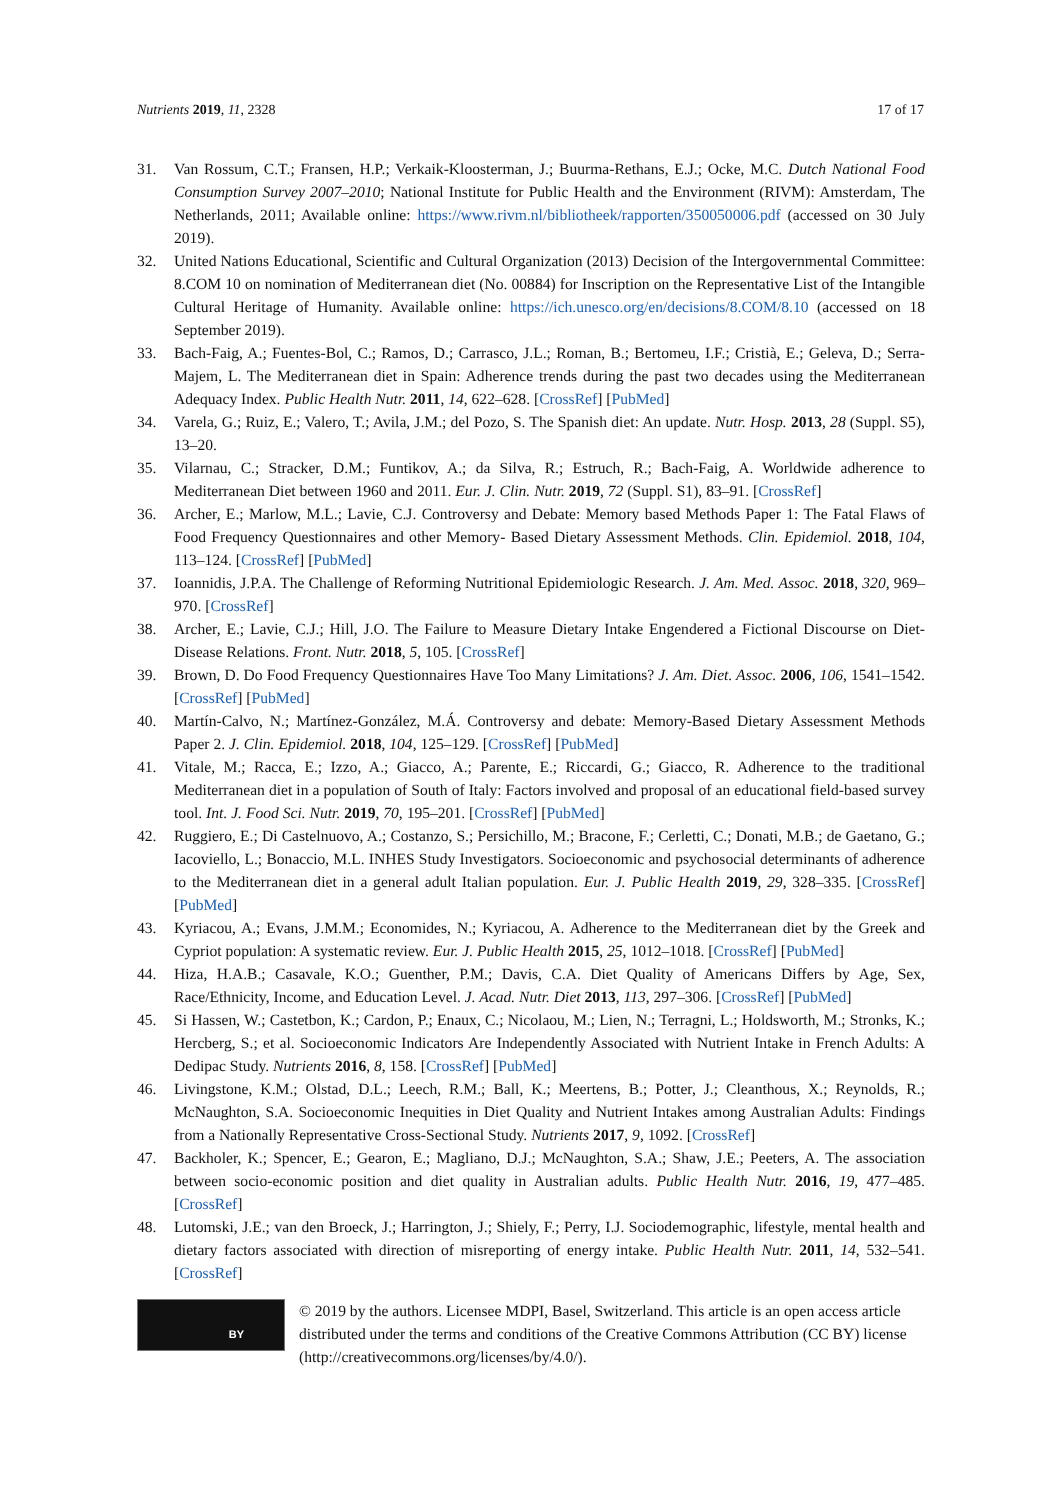Nutrients 2019, 11, 2328 17 of 17
31. Van Rossum, C.T.; Fransen, H.P.; Verkaik-Kloosterman, J.; Buurma-Rethans, E.J.; Ocke, M.C. Dutch National Food Consumption Survey 2007–2010; National Institute for Public Health and the Environment (RIVM): Amsterdam, The Netherlands, 2011; Available online: https://www.rivm.nl/bibliotheek/rapporten/350050006.pdf (accessed on 30 July 2019).
32. United Nations Educational, Scientific and Cultural Organization (2013) Decision of the Intergovernmental Committee: 8.COM 10 on nomination of Mediterranean diet (No. 00884) for Inscription on the Representative List of the Intangible Cultural Heritage of Humanity. Available online: https://ich.unesco.org/en/decisions/8.COM/8.10 (accessed on 18 September 2019).
33. Bach-Faig, A.; Fuentes-Bol, C.; Ramos, D.; Carrasco, J.L.; Roman, B.; Bertomeu, I.F.; Cristià, E.; Geleva, D.; Serra-Majem, L. The Mediterranean diet in Spain: Adherence trends during the past two decades using the Mediterranean Adequacy Index. Public Health Nutr. 2011, 14, 622–628. [CrossRef] [PubMed]
34. Varela, G.; Ruiz, E.; Valero, T.; Avila, J.M.; del Pozo, S. The Spanish diet: An update. Nutr. Hosp. 2013, 28 (Suppl. S5), 13–20.
35. Vilarnau, C.; Stracker, D.M.; Funtikov, A.; da Silva, R.; Estruch, R.; Bach-Faig, A. Worldwide adherence to Mediterranean Diet between 1960 and 2011. Eur. J. Clin. Nutr. 2019, 72 (Suppl. S1), 83–91. [CrossRef]
36. Archer, E.; Marlow, M.L.; Lavie, C.J. Controversy and Debate: Memory based Methods Paper 1: The Fatal Flaws of Food Frequency Questionnaires and other Memory- Based Dietary Assessment Methods. Clin. Epidemiol. 2018, 104, 113–124. [CrossRef] [PubMed]
37. Ioannidis, J.P.A. The Challenge of Reforming Nutritional Epidemiologic Research. J. Am. Med. Assoc. 2018, 320, 969–970. [CrossRef]
38. Archer, E.; Lavie, C.J.; Hill, J.O. The Failure to Measure Dietary Intake Engendered a Fictional Discourse on Diet-Disease Relations. Front. Nutr. 2018, 5, 105. [CrossRef]
39. Brown, D. Do Food Frequency Questionnaires Have Too Many Limitations? J. Am. Diet. Assoc. 2006, 106, 1541–1542. [CrossRef] [PubMed]
40. Martín-Calvo, N.; Martínez-González, M.Á. Controversy and debate: Memory-Based Dietary Assessment Methods Paper 2. J. Clin. Epidemiol. 2018, 104, 125–129. [CrossRef] [PubMed]
41. Vitale, M.; Racca, E.; Izzo, A.; Giacco, A.; Parente, E.; Riccardi, G.; Giacco, R. Adherence to the traditional Mediterranean diet in a population of South of Italy: Factors involved and proposal of an educational field-based survey tool. Int. J. Food Sci. Nutr. 2019, 70, 195–201. [CrossRef] [PubMed]
42. Ruggiero, E.; Di Castelnuovo, A.; Costanzo, S.; Persichillo, M.; Bracone, F.; Cerletti, C.; Donati, M.B.; de Gaetano, G.; Iacoviello, L.; Bonaccio, M.L. INHES Study Investigators. Socioeconomic and psychosocial determinants of adherence to the Mediterranean diet in a general adult Italian population. Eur. J. Public Health 2019, 29, 328–335. [CrossRef] [PubMed]
43. Kyriacou, A.; Evans, J.M.M.; Economides, N.; Kyriacou, A. Adherence to the Mediterranean diet by the Greek and Cypriot population: A systematic review. Eur. J. Public Health 2015, 25, 1012–1018. [CrossRef] [PubMed]
44. Hiza, H.A.B.; Casavale, K.O.; Guenther, P.M.; Davis, C.A. Diet Quality of Americans Differs by Age, Sex, Race/Ethnicity, Income, and Education Level. J. Acad. Nutr. Diet 2013, 113, 297–306. [CrossRef] [PubMed]
45. Si Hassen, W.; Castetbon, K.; Cardon, P.; Enaux, C.; Nicolaou, M.; Lien, N.; Terragni, L.; Holdsworth, M.; Stronks, K.; Hercberg, S.; et al. Socioeconomic Indicators Are Independently Associated with Nutrient Intake in French Adults: A Dedipac Study. Nutrients 2016, 8, 158. [CrossRef] [PubMed]
46. Livingstone, K.M.; Olstad, D.L.; Leech, R.M.; Ball, K.; Meertens, B.; Potter, J.; Cleanthous, X.; Reynolds, R.; McNaughton, S.A. Socioeconomic Inequities in Diet Quality and Nutrient Intakes among Australian Adults: Findings from a Nationally Representative Cross-Sectional Study. Nutrients 2017, 9, 1092. [CrossRef]
47. Backholer, K.; Spencer, E.; Gearon, E.; Magliano, D.J.; McNaughton, S.A.; Shaw, J.E.; Peeters, A. The association between socio-economic position and diet quality in Australian adults. Public Health Nutr. 2016, 19, 477–485. [CrossRef]
48. Lutomski, J.E.; van den Broeck, J.; Harrington, J.; Shiely, F.; Perry, I.J. Sociodemographic, lifestyle, mental health and dietary factors associated with direction of misreporting of energy intake. Public Health Nutr. 2011, 14, 532–541. [CrossRef]
BY
© 2019 by the authors. Licensee MDPI, Basel, Switzerland. This article is an open access article distributed under the terms and conditions of the Creative Commons Attribution (CC BY) license (http://creativecommons.org/licenses/by/4.0/).